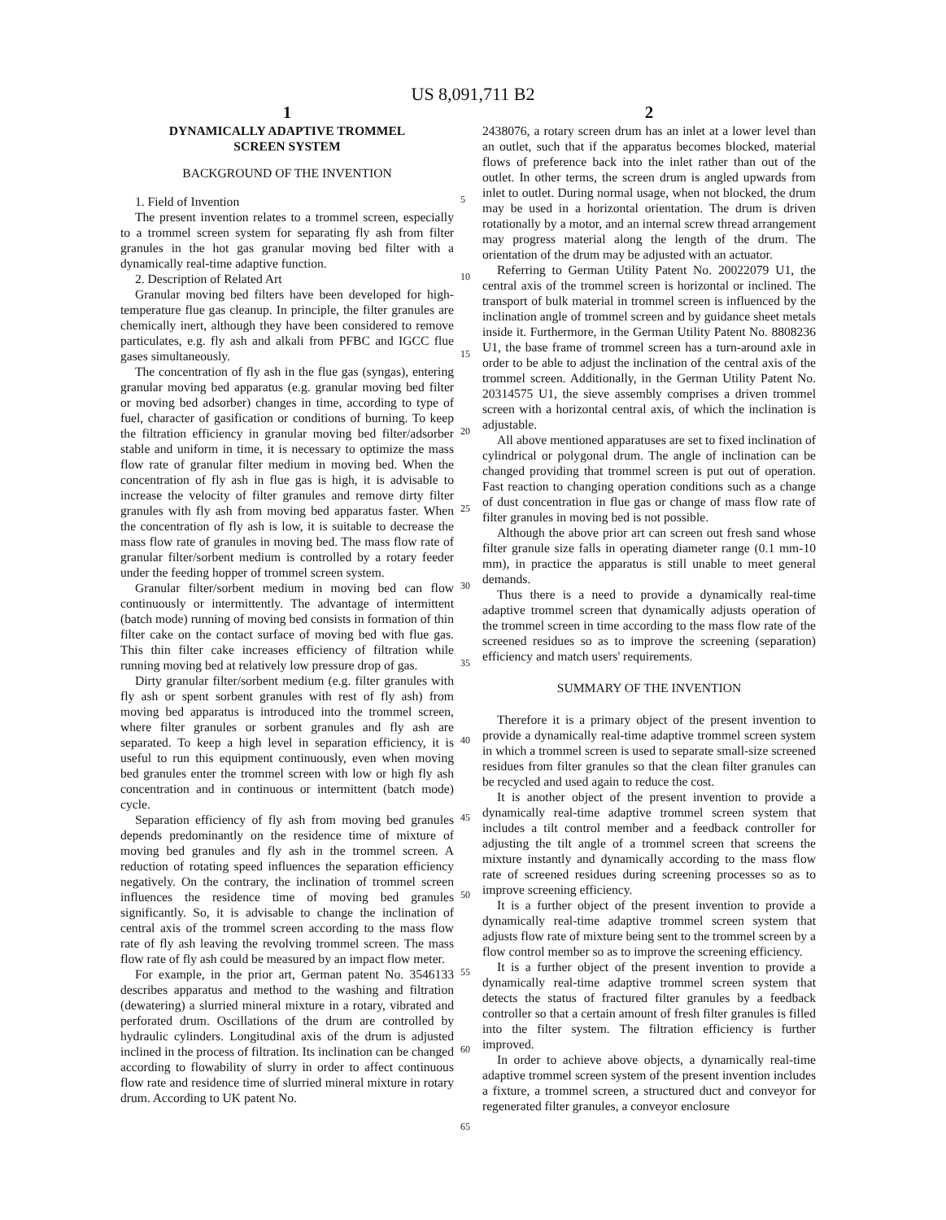US 8,091,711 B2
1
DYNAMICALLY ADAPTIVE TROMMEL
SCREEN SYSTEM
BACKGROUND OF THE INVENTION
1. Field of Invention
The present invention relates to a trommel screen, especially to a trommel screen system for separating fly ash from filter granules in the hot gas granular moving bed filter with a dynamically real-time adaptive function.
2. Description of Related Art
Granular moving bed filters have been developed for high-temperature flue gas cleanup. In principle, the filter granules are chemically inert, although they have been considered to remove particulates, e.g. fly ash and alkali from PFBC and IGCC flue gases simultaneously.
The concentration of fly ash in the flue gas (syngas), entering granular moving bed apparatus (e.g. granular moving bed filter or moving bed adsorber) changes in time, according to type of fuel, character of gasification or conditions of burning. To keep the filtration efficiency in granular moving bed filter/adsorber stable and uniform in time, it is necessary to optimize the mass flow rate of granular filter medium in moving bed. When the concentration of fly ash in flue gas is high, it is advisable to increase the velocity of filter granules and remove dirty filter granules with fly ash from moving bed apparatus faster. When the concentration of fly ash is low, it is suitable to decrease the mass flow rate of granules in moving bed. The mass flow rate of granular filter/sorbent medium is controlled by a rotary feeder under the feeding hopper of trommel screen system.
Granular filter/sorbent medium in moving bed can flow continuously or intermittently. The advantage of intermittent (batch mode) running of moving bed consists in formation of thin filter cake on the contact surface of moving bed with flue gas. This thin filter cake increases efficiency of filtration while running moving bed at relatively low pressure drop of gas.
Dirty granular filter/sorbent medium (e.g. filter granules with fly ash or spent sorbent granules with rest of fly ash) from moving bed apparatus is introduced into the trommel screen, where filter granules or sorbent granules and fly ash are separated. To keep a high level in separation efficiency, it is useful to run this equipment continuously, even when moving bed granules enter the trommel screen with low or high fly ash concentration and in continuous or intermittent (batch mode) cycle.
Separation efficiency of fly ash from moving bed granules depends predominantly on the residence time of mixture of moving bed granules and fly ash in the trommel screen. A reduction of rotating speed influences the separation efficiency negatively. On the contrary, the inclination of trommel screen influences the residence time of moving bed granules significantly. So, it is advisable to change the inclination of central axis of the trommel screen according to the mass flow rate of fly ash leaving the revolving trommel screen. The mass flow rate of fly ash could be measured by an impact flow meter.
For example, in the prior art, German patent No. 3546133 describes apparatus and method to the washing and filtration (dewatering) a slurried mineral mixture in a rotary, vibrated and perforated drum. Oscillations of the drum are controlled by hydraulic cylinders. Longitudinal axis of the drum is adjusted inclined in the process of filtration. Its inclination can be changed according to flowability of slurry in order to affect continuous flow rate and residence time of slurried mineral mixture in rotary drum. According to UK patent No.
2
2438076, a rotary screen drum has an inlet at a lower level than an outlet, such that if the apparatus becomes blocked, material flows of preference back into the inlet rather than out of the outlet. In other terms, the screen drum is angled upwards from inlet to outlet. During normal usage, when not blocked, the drum may be used in a horizontal orientation. The drum is driven rotationally by a motor, and an internal screw thread arrangement may progress material along the length of the drum. The orientation of the drum may be adjusted with an actuator.
Referring to German Utility Patent No. 20022079 U1, the central axis of the trommel screen is horizontal or inclined. The transport of bulk material in trommel screen is influenced by the inclination angle of trommel screen and by guidance sheet metals inside it. Furthermore, in the German Utility Patent No. 8808236 U1, the base frame of trommel screen has a turn-around axle in order to be able to adjust the inclination of the central axis of the trommel screen. Additionally, in the German Utility Patent No. 20314575 U1, the sieve assembly comprises a driven trommel screen with a horizontal central axis, of which the inclination is adjustable.
All above mentioned apparatuses are set to fixed inclination of cylindrical or polygonal drum. The angle of inclination can be changed providing that trommel screen is put out of operation. Fast reaction to changing operation conditions such as a change of dust concentration in flue gas or change of mass flow rate of filter granules in moving bed is not possible.
Although the above prior art can screen out fresh sand whose filter granule size falls in operating diameter range (0.1 mm-10 mm), in practice the apparatus is still unable to meet general demands.
Thus there is a need to provide a dynamically real-time adaptive trommel screen that dynamically adjusts operation of the trommel screen in time according to the mass flow rate of the screened residues so as to improve the screening (separation) efficiency and match users' requirements.
SUMMARY OF THE INVENTION
Therefore it is a primary object of the present invention to provide a dynamically real-time adaptive trommel screen system in which a trommel screen is used to separate small-size screened residues from filter granules so that the clean filter granules can be recycled and used again to reduce the cost.
It is another object of the present invention to provide a dynamically real-time adaptive trommel screen system that includes a tilt control member and a feedback controller for adjusting the tilt angle of a trommel screen that screens the mixture instantly and dynamically according to the mass flow rate of screened residues during screening processes so as to improve screening efficiency.
It is a further object of the present invention to provide a dynamically real-time adaptive trommel screen system that adjusts flow rate of mixture being sent to the trommel screen by a flow control member so as to improve the screening efficiency.
It is a further object of the present invention to provide a dynamically real-time adaptive trommel screen system that detects the status of fractured filter granules by a feedback controller so that a certain amount of fresh filter granules is filled into the filter system. The filtration efficiency is further improved.
In order to achieve above objects, a dynamically real-time adaptive trommel screen system of the present invention includes a fixture, a trommel screen, a structured duct and conveyor for regenerated filter granules, a conveyor enclosure
5
10
15
20
25
30
35
40
45
50
55
60
65